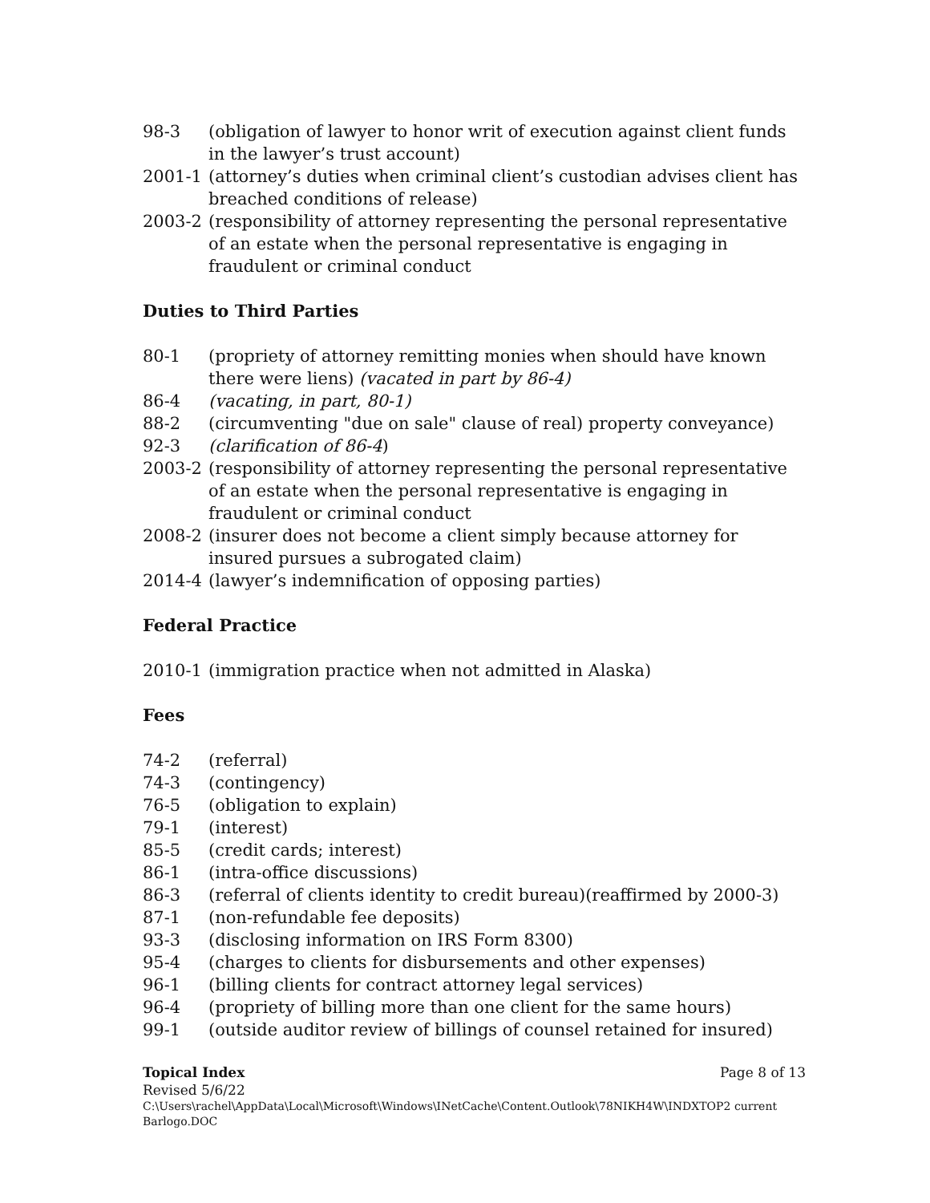98-3 (obligation of lawyer to honor writ of execution against client funds in the lawyer’s trust account)
2001-1 (attorney’s duties when criminal client’s custodian advises client has breached conditions of release)
2003-2 (responsibility of attorney representing the personal representative of an estate when the personal representative is engaging in fraudulent or criminal conduct
Duties to Third Parties
80-1 (propriety of attorney remitting monies when should have known there were liens) (vacated in part by 86-4)
86-4 (vacating, in part, 80-1)
88-2 (circumventing "due on sale" clause of real) property conveyance)
92-3 (clarification of 86-4)
2003-2 (responsibility of attorney representing the personal representative of an estate when the personal representative is engaging in fraudulent or criminal conduct
2008-2 (insurer does not become a client simply because attorney for insured pursues a subrogated claim)
2014-4 (lawyer’s indemnification of opposing parties)
Federal Practice
2010-1 (immigration practice when not admitted in Alaska)
Fees
74-2 (referral)
74-3 (contingency)
76-5 (obligation to explain)
79-1 (interest)
85-5 (credit cards; interest)
86-1 (intra-office discussions)
86-3 (referral of clients identity to credit bureau)(reaffirmed by 2000-3)
87-1 (non-refundable fee deposits)
93-3 (disclosing information on IRS Form 8300)
95-4 (charges to clients for disbursements and other expenses)
96-1 (billing clients for contract attorney legal services)
96-4 (propriety of billing more than one client for the same hours)
99-1 (outside auditor review of billings of counsel retained for insured)
Topical Index Page 8 of 13
Revised 5/6/22
C:\Users\rachel\AppData\Local\Microsoft\Windows\INetCache\Content.Outlook\78NIKH4W\INDXTOP2 current Barlogo.DOC